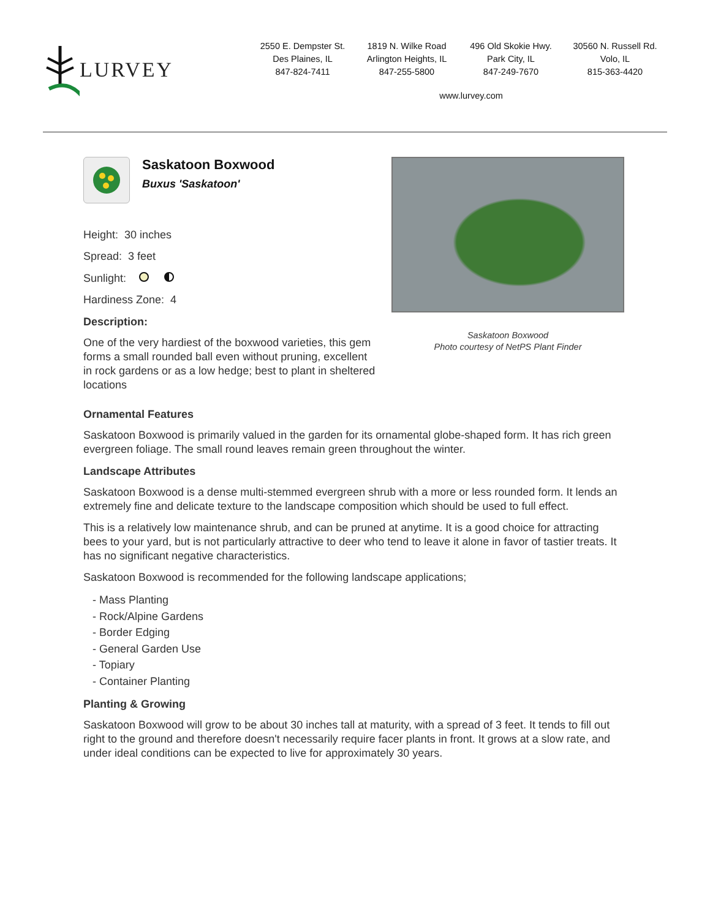LURVEY
2550 E. Dempster St.
Des Plaines, IL
847-824-7411
1819 N. Wilke Road
Arlington Heights, IL
847-255-5800
496 Old Skokie Hwy.
Park City, IL
847-249-7670
30560 N. Russell Rd.
Volo, IL
815-363-4420
www.lurvey.com
Saskatoon Boxwood
Buxus 'Saskatoon'
Height: 30 inches
Spread: 3 feet
Sunlight:
Hardiness Zone: 4
Description:
One of the very hardiest of the boxwood varieties, this gem forms a small rounded ball even without pruning, excellent in rock gardens or as a low hedge; best to plant in sheltered locations
Saskatoon Boxwood
Photo courtesy of NetPS Plant Finder
Ornamental Features
Saskatoon Boxwood is primarily valued in the garden for its ornamental globe-shaped form. It has rich green evergreen foliage. The small round leaves remain green throughout the winter.
Landscape Attributes
Saskatoon Boxwood is a dense multi-stemmed evergreen shrub with a more or less rounded form. It lends an extremely fine and delicate texture to the landscape composition which should be used to full effect.
This is a relatively low maintenance shrub, and can be pruned at anytime. It is a good choice for attracting bees to your yard, but is not particularly attractive to deer who tend to leave it alone in favor of tastier treats. It has no significant negative characteristics.
Saskatoon Boxwood is recommended for the following landscape applications;
- Mass Planting
- Rock/Alpine Gardens
- Border Edging
- General Garden Use
- Topiary
- Container Planting
Planting & Growing
Saskatoon Boxwood will grow to be about 30 inches tall at maturity, with a spread of 3 feet. It tends to fill out right to the ground and therefore doesn't necessarily require facer plants in front. It grows at a slow rate, and under ideal conditions can be expected to live for approximately 30 years.